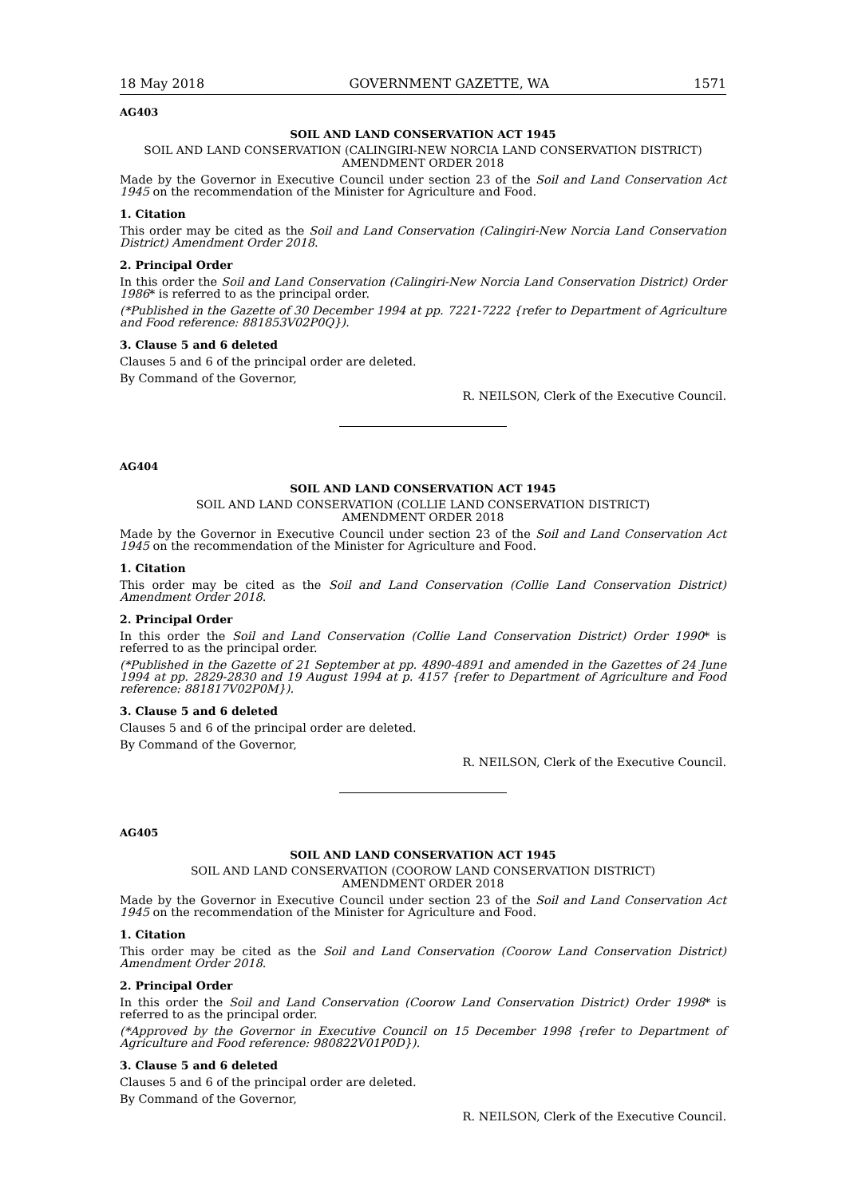18 May 2018 GOVERNMENT GAZETTE, WA 1571
AG403
SOIL AND LAND CONSERVATION ACT 1945
SOIL AND LAND CONSERVATION (CALINGIRI-NEW NORCIA LAND CONSERVATION DISTRICT)
AMENDMENT ORDER 2018
Made by the Governor in Executive Council under section 23 of the Soil and Land Conservation Act 1945 on the recommendation of the Minister for Agriculture and Food.
1. Citation
This order may be cited as the Soil and Land Conservation (Calingiri-New Norcia Land Conservation District) Amendment Order 2018.
2. Principal Order
In this order the Soil and Land Conservation (Calingiri-New Norcia Land Conservation District) Order 1986* is referred to as the principal order.
(*Published in the Gazette of 30 December 1994 at pp. 7221-7222 {refer to Department of Agriculture and Food reference: 881853V02P0Q}).
3. Clause 5 and 6 deleted
Clauses 5 and 6 of the principal order are deleted.
By Command of the Governor,
R. NEILSON, Clerk of the Executive Council.
AG404
SOIL AND LAND CONSERVATION ACT 1945
SOIL AND LAND CONSERVATION (COLLIE LAND CONSERVATION DISTRICT)
AMENDMENT ORDER 2018
Made by the Governor in Executive Council under section 23 of the Soil and Land Conservation Act 1945 on the recommendation of the Minister for Agriculture and Food.
1. Citation
This order may be cited as the Soil and Land Conservation (Collie Land Conservation District) Amendment Order 2018.
2. Principal Order
In this order the Soil and Land Conservation (Collie Land Conservation District) Order 1990* is referred to as the principal order.
(*Published in the Gazette of 21 September at pp. 4890-4891 and amended in the Gazettes of 24 June 1994 at pp. 2829-2830 and 19 August 1994 at p. 4157 {refer to Department of Agriculture and Food reference: 881817V02P0M}).
3. Clause 5 and 6 deleted
Clauses 5 and 6 of the principal order are deleted.
By Command of the Governor,
R. NEILSON, Clerk of the Executive Council.
AG405
SOIL AND LAND CONSERVATION ACT 1945
SOIL AND LAND CONSERVATION (COOROW LAND CONSERVATION DISTRICT)
AMENDMENT ORDER 2018
Made by the Governor in Executive Council under section 23 of the Soil and Land Conservation Act 1945 on the recommendation of the Minister for Agriculture and Food.
1. Citation
This order may be cited as the Soil and Land Conservation (Coorow Land Conservation District) Amendment Order 2018.
2. Principal Order
In this order the Soil and Land Conservation (Coorow Land Conservation District) Order 1998* is referred to as the principal order.
(*Approved by the Governor in Executive Council on 15 December 1998 {refer to Department of Agriculture and Food reference: 980822V01P0D}).
3. Clause 5 and 6 deleted
Clauses 5 and 6 of the principal order are deleted.
By Command of the Governor,
R. NEILSON, Clerk of the Executive Council.